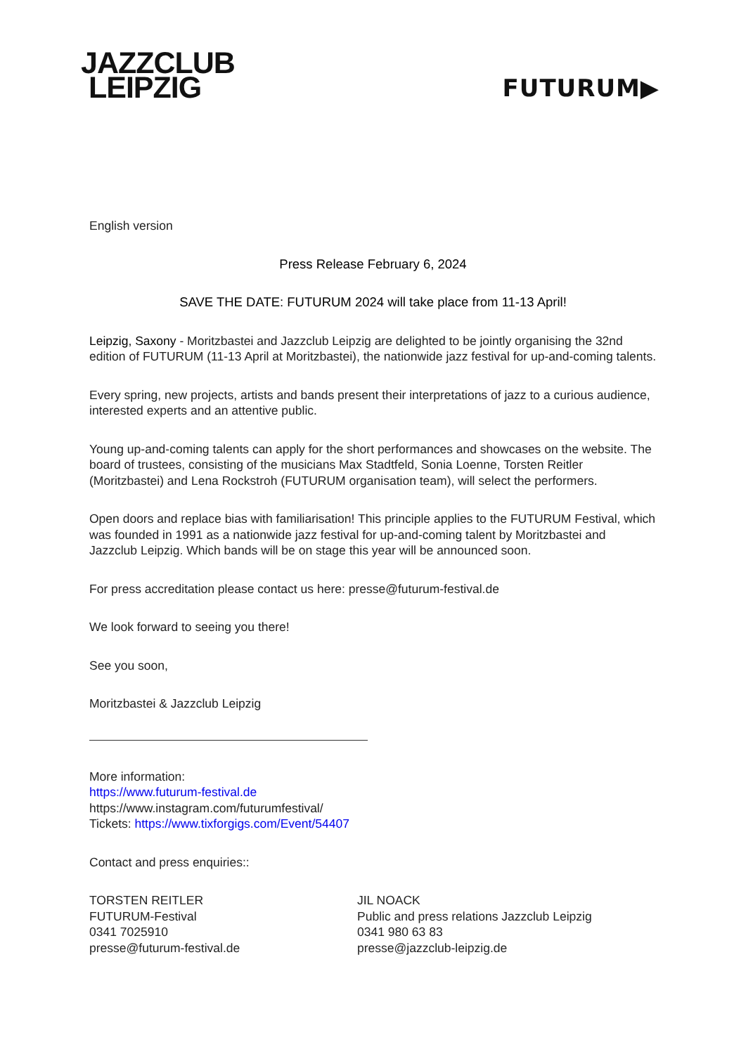JAZZCLUB
LEIPZIG
FUTURUM▶
English version
Press Release February 6, 2024
SAVE THE DATE: FUTURUM 2024 will take place from 11-13 April!
Leipzig, Saxony - Moritzbastei and Jazzclub Leipzig are delighted to be jointly organising the 32nd edition of FUTURUM (11-13 April at Moritzbastei), the nationwide jazz festival for up-and-coming talents.
Every spring, new projects, artists and bands present their interpretations of jazz to a curious audience, interested experts and an attentive public.
Young up-and-coming talents can apply for the short performances and showcases on the website. The board of trustees, consisting of the musicians Max Stadtfeld, Sonia Loenne, Torsten Reitler (Moritzbastei) and Lena Rockstroh (FUTURUM organisation team), will select the performers.
Open doors and replace bias with familiarisation! This principle applies to the FUTURUM Festival, which was founded in 1991 as a nationwide jazz festival for up-and-coming talent by Moritzbastei and Jazzclub Leipzig. Which bands will be on stage this year will be announced soon.
For press accreditation please contact us here: presse@futurum-festival.de
We look forward to seeing you there!
See you soon,
Moritzbastei & Jazzclub Leipzig
More information:
https://www.futurum-festival.de
https://www.instagram.com/futurumfestival/
Tickets: https://www.tixforgigs.com/Event/54407
Contact and press enquiries::
TORSTEN REITLER
FUTURUM-Festival
0341 7025910
presse@futurum-festival.de
JIL NOACK
Public and press relations Jazzclub Leipzig
0341 980 63 83
presse@jazzclub-leipzig.de